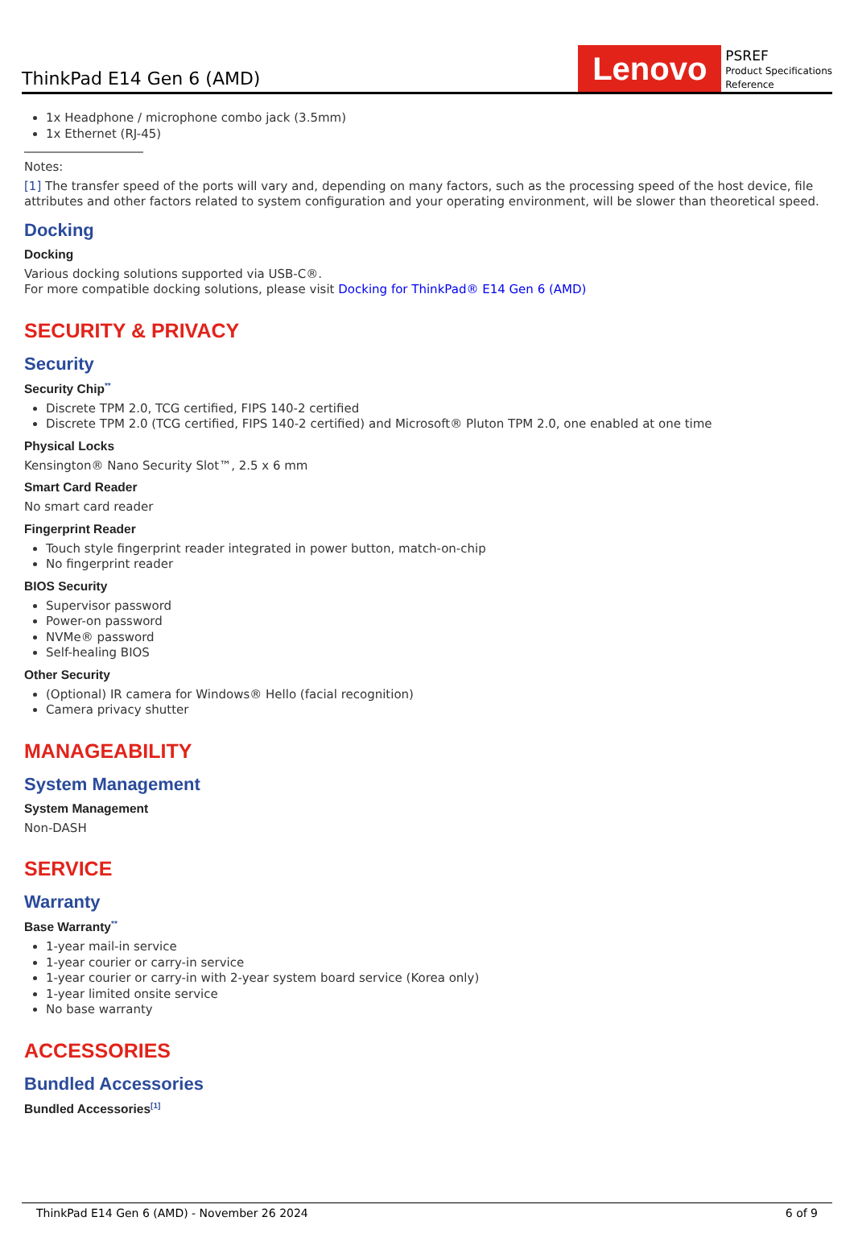ThinkPad E14 Gen 6 (AMD)
Lenovo
PSREF
Product Specifications
Reference
1x Headphone / microphone combo jack (3.5mm)
1x Ethernet (RJ-45)
Notes:
[1] The transfer speed of the ports will vary and, depending on many factors, such as the processing speed of the host device, file attributes and other factors related to system configuration and your operating environment, will be slower than theoretical speed.
Docking
Docking
Various docking solutions supported via USB-C®.
For more compatible docking solutions, please visit Docking for ThinkPad® E14 Gen 6 (AMD)
SECURITY & PRIVACY
Security
Security Chip<sup>**</sup>
Discrete TPM 2.0, TCG certified, FIPS 140-2 certified
Discrete TPM 2.0 (TCG certified, FIPS 140-2 certified) and Microsoft® Pluton TPM 2.0, one enabled at one time
Physical Locks
Kensington® Nano Security Slot™, 2.5 x 6 mm
Smart Card Reader
No smart card reader
Fingerprint Reader
Touch style fingerprint reader integrated in power button, match-on-chip
No fingerprint reader
BIOS Security
Supervisor password
Power-on password
NVMe® password
Self-healing BIOS
Other Security
(Optional) IR camera for Windows® Hello (facial recognition)
Camera privacy shutter
MANAGEABILITY
System Management
System Management
Non-DASH
SERVICE
Warranty
Base Warranty<sup>**</sup>
1-year mail-in service
1-year courier or carry-in service
1-year courier or carry-in with 2-year system board service (Korea only)
1-year limited onsite service
No base warranty
ACCESSORIES
Bundled Accessories
Bundled Accessories<sup>[1]</sup>
ThinkPad E14 Gen 6 (AMD) - November 26 2024 6 of 9